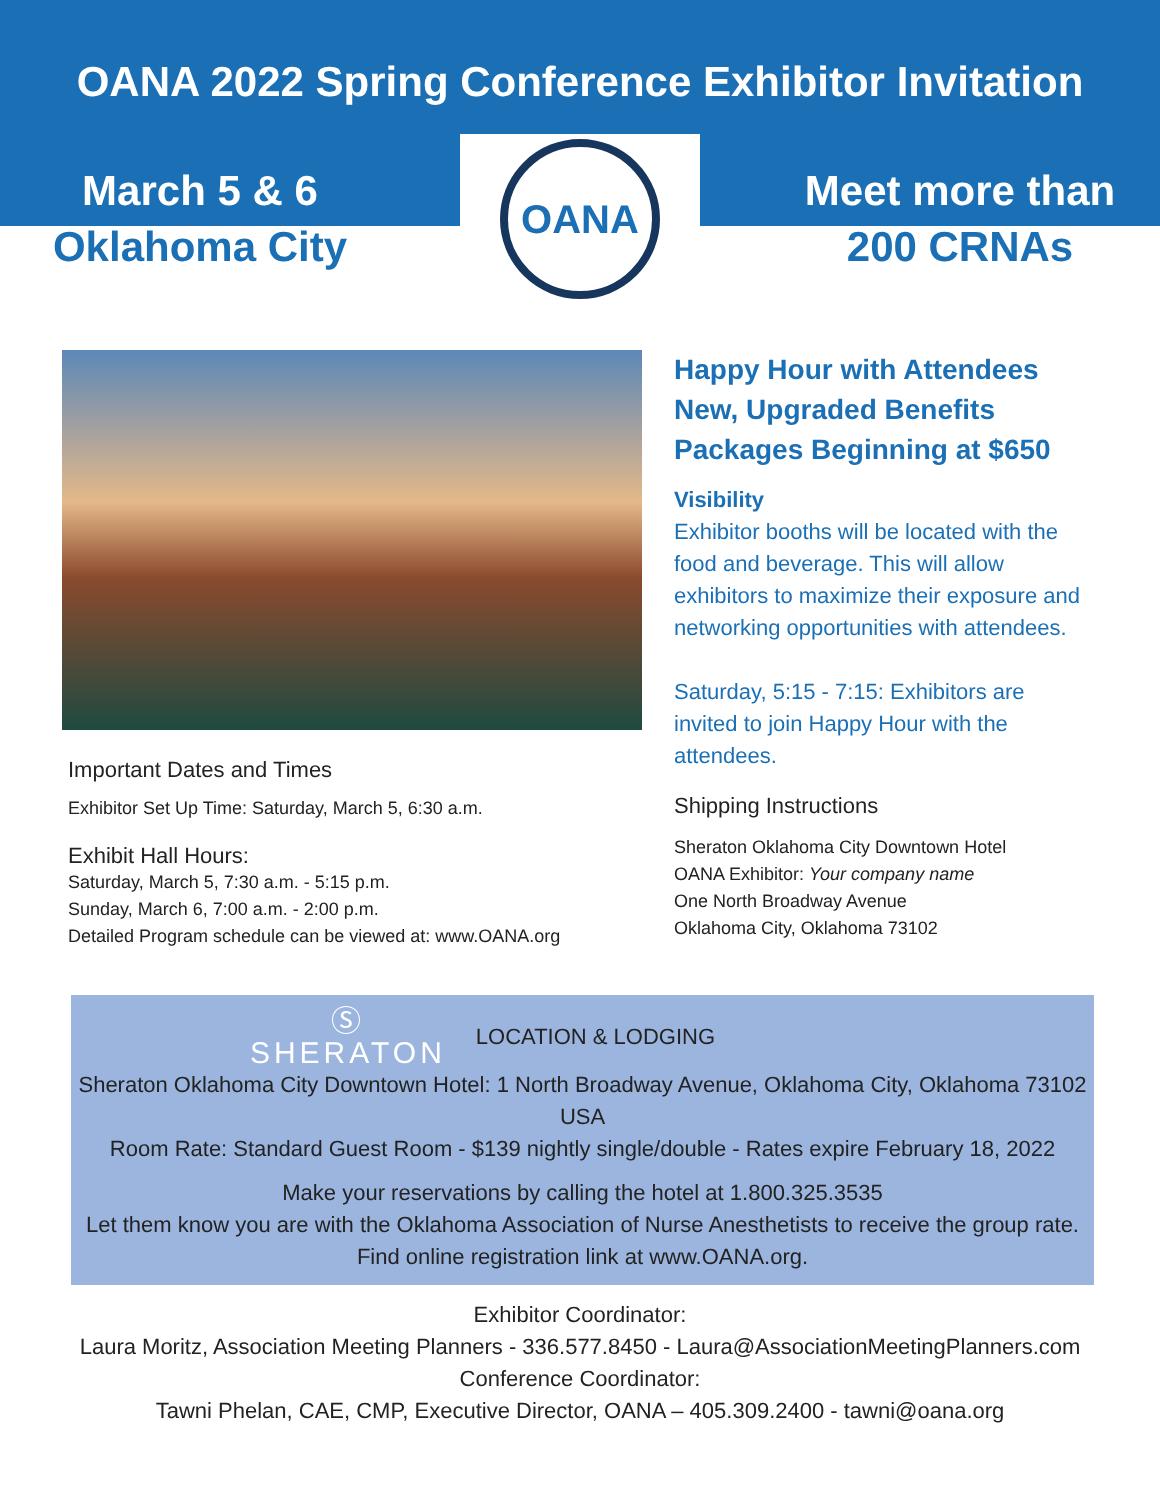OANA 2022 Spring Conference Exhibitor Invitation
March 5 & 6
Oklahoma City
OANA
Meet more than
200 CRNAs
Important Dates and Times
Exhibitor Set Up Time: Saturday, March 5, 6:30 a.m.
Exhibit Hall Hours:
Saturday, March 5, 7:30 a.m. - 5:15 p.m.
Sunday, March 6, 7:00 a.m. - 2:00 p.m.
Detailed Program schedule can be viewed at: www.OANA.org
Happy Hour with Attendees
New, Upgraded Benefits
Packages Beginning at $650
Visibility
Exhibitor booths will be located with the food and beverage. This will allow exhibitors to maximize their exposure and networking opportunities with attendees.
Saturday, 5:15 - 7:15: Exhibitors are invited to join Happy Hour with the attendees.
Shipping Instructions
Sheraton Oklahoma City Downtown Hotel
OANA Exhibitor: Your company name
One North Broadway Avenue
Oklahoma City, Oklahoma 73102
Ⓢ
SHERATON
LOCATION & LODGING
Sheraton Oklahoma City Downtown Hotel: 1 North Broadway Avenue, Oklahoma City, Oklahoma 73102 USA
Room Rate: Standard Guest Room - $139 nightly single/double - Rates expire February 18, 2022
Make your reservations by calling the hotel at 1.800.325.3535
Let them know you are with the Oklahoma Association of Nurse Anesthetists to receive the group rate.
Find online registration link at www.OANA.org.
Exhibitor Coordinator:
Laura Moritz, Association Meeting Planners - 336.577.8450 - Laura@AssociationMeetingPlanners.com
Conference Coordinator:
Tawni Phelan, CAE, CMP, Executive Director, OANA – 405.309.2400 - tawni@oana.org